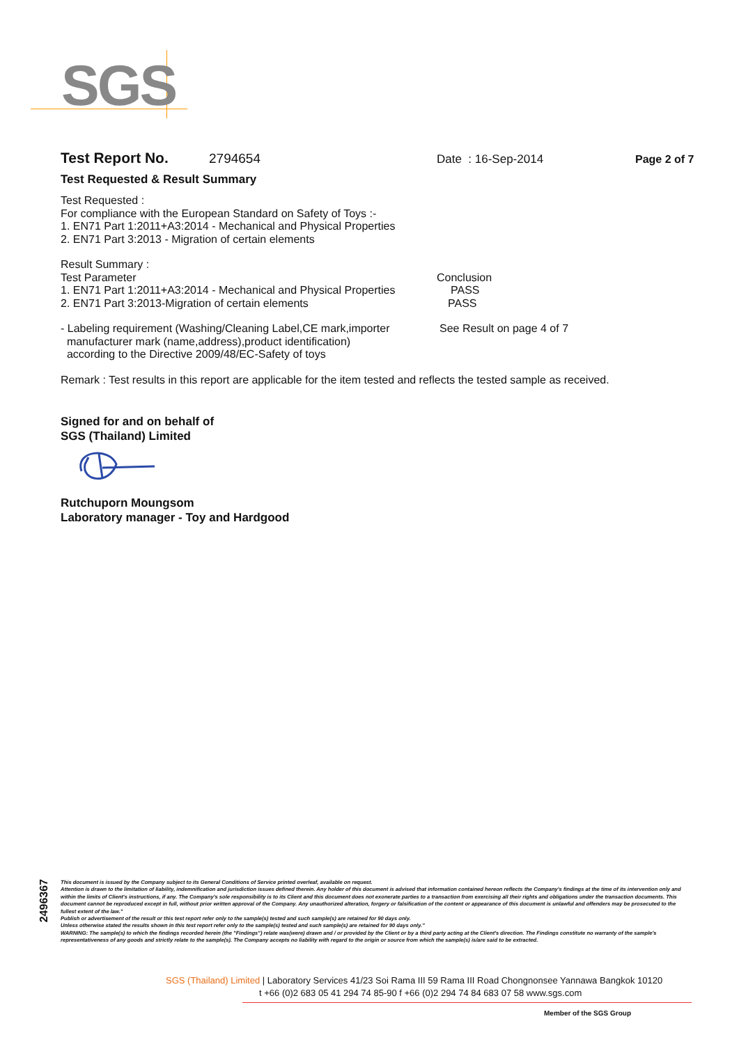SGS
Test Report No. 2794654 Date : 16-Sep-2014 Page 2 of 7
Test Requested & Result Summary
Test Requested :
For compliance with the European Standard on Safety of Toys :-
1. EN71 Part 1:2011+A3:2014 - Mechanical and Physical Properties
2. EN71 Part 3:2013 - Migration of certain elements
Result Summary :
Test Parameter Conclusion
1. EN71 Part 1:2011+A3:2014 - Mechanical and Physical Properties PASS
2. EN71 Part 3:2013-Migration of certain elements PASS
- Labeling requirement (Washing/Cleaning Label,CE mark,importer
manufacturer mark (name,address),product identification)
according to the Directive 2009/48/EC-Safety of toys See Result on page 4 of 7
Remark : Test results in this report are applicable for the item tested and reflects the tested sample as received.
Signed for and on behalf of
SGS (Thailand) Limited
Rutchuporn Moungsom
Laboratory manager - Toy and Hardgood
2496367
This document is issued by the Company subject to its General Conditions of Service printed overleaf, available on request.
Attention is drawn to the limitation of liability, indemnification and jurisdiction issues defined therein. Any holder of this document is advised that information contained hereon reflects the Company's findings at the time of its intervention only and within the limits of Client's instructions, if any. The Company's sole responsibility is to its Client and this document does not exonerate parties to a transaction from exercising all their rights and obligations under the transaction documents. This document cannot be reproduced except in full, without prior written approval of the Company. Any unauthorized alteration, forgery or falsification of the content or appearance of this document is unlawful and offenders may be prosecuted to the fullest extent of the law."
Publish or advertisement of the result or this test report refer only to the sample(s) tested and such sample(s) are retained for 90 days only.
Unless otherwise stated the results shown in this test report refer only to the sample(s) tested and such sample(s) are retained for 90 days only."
WARNING: The sample(s) to which the findings recorded herein (the "Findings") relate was(were) drawn and / or provided by the Client or by a third party acting at the Client's direction. The Findings constitute no warranty of the sample's representativeness of any goods and strictly relate to the sample(s). The Company accepts no liability with regard to the origin or source from which the sample(s) is/are said to be extracted.
SGS (Thailand) Limited | Laboratory Services 41/23 Soi Rama III 59 Rama III Road Chongnonsee Yannawa Bangkok 10120
t +66 (0)2 683 05 41 294 74 85-90 f +66 (0)2 294 74 84 683 07 58 www.sgs.com
Member of the SGS Group